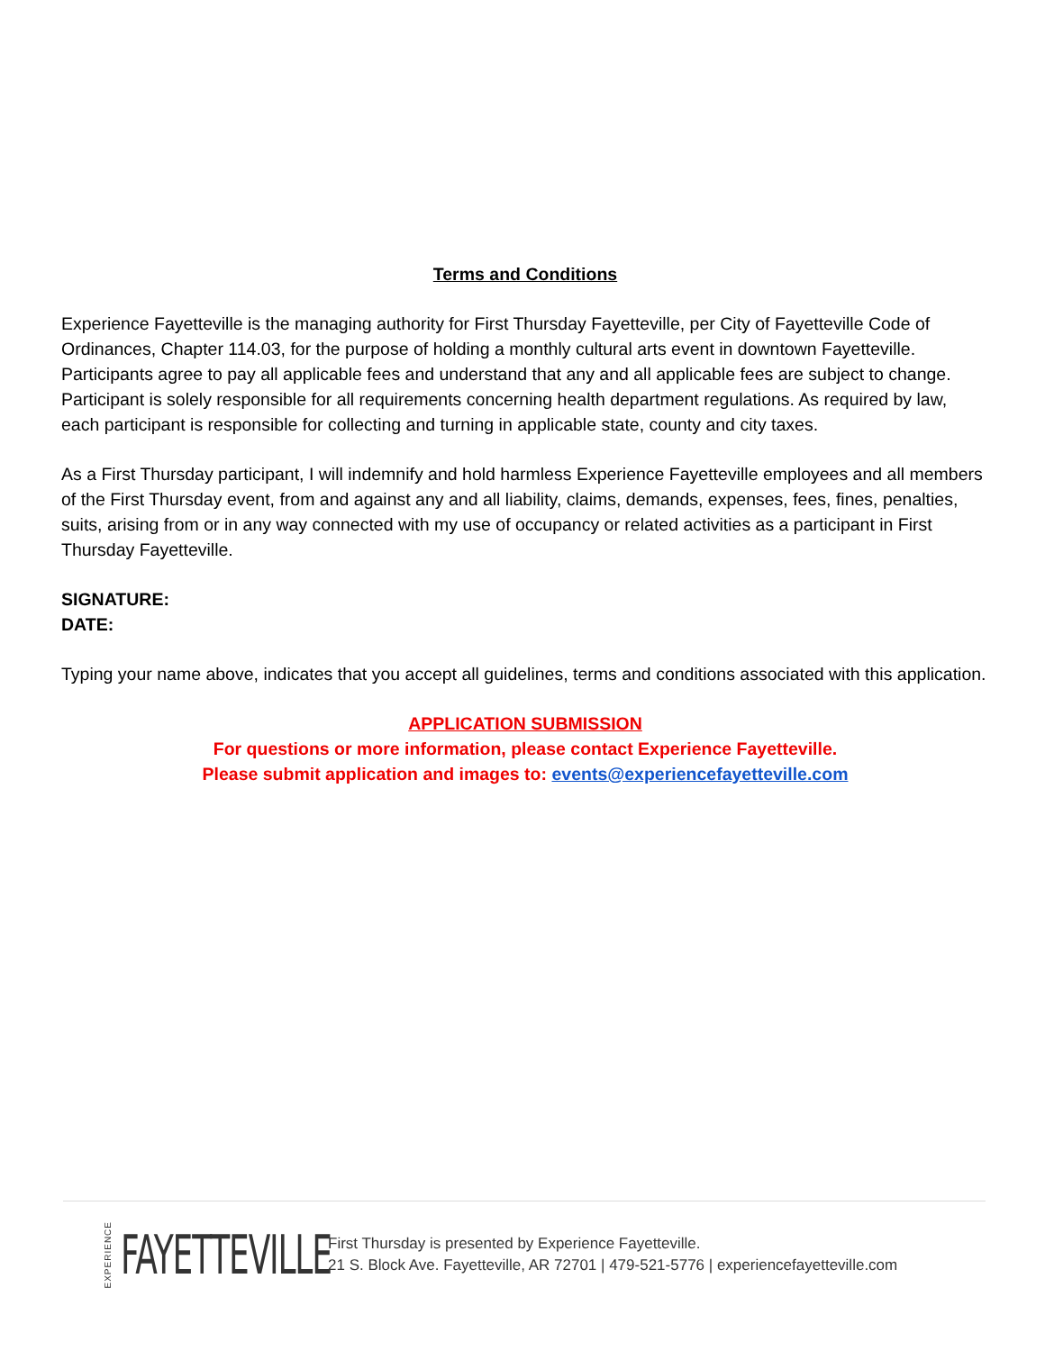Terms and Conditions
Experience Fayetteville is the managing authority for First Thursday Fayetteville, per City of Fayetteville Code of Ordinances, Chapter 114.03, for the purpose of holding a monthly cultural arts event in downtown Fayetteville. Participants agree to pay all applicable fees and understand that any and all applicable fees are subject to change. Participant is solely responsible for all requirements concerning health department regulations. As required by law, each participant is responsible for collecting and turning in applicable state, county and city taxes.
As a First Thursday participant, I will indemnify and hold harmless Experience Fayetteville employees and all members of the First Thursday event, from and against any and all liability, claims, demands, expenses, fees, fines, penalties, suits, arising from or in any way connected with my use of occupancy or related activities as a participant in First Thursday Fayetteville.
SIGNATURE:
DATE:
Typing your name above, indicates that you accept all guidelines, terms and conditions associated with this application.
APPLICATION SUBMISSION
For questions or more information, please contact Experience Fayetteville.
Please submit application and images to: events@experiencefayetteville.com
EXPERIENCE FAYETTEVILLE
First Thursday is presented by Experience Fayetteville.
21 S. Block Ave. Fayetteville, AR 72701 | 479-521-5776 | experiencefayetteville.com